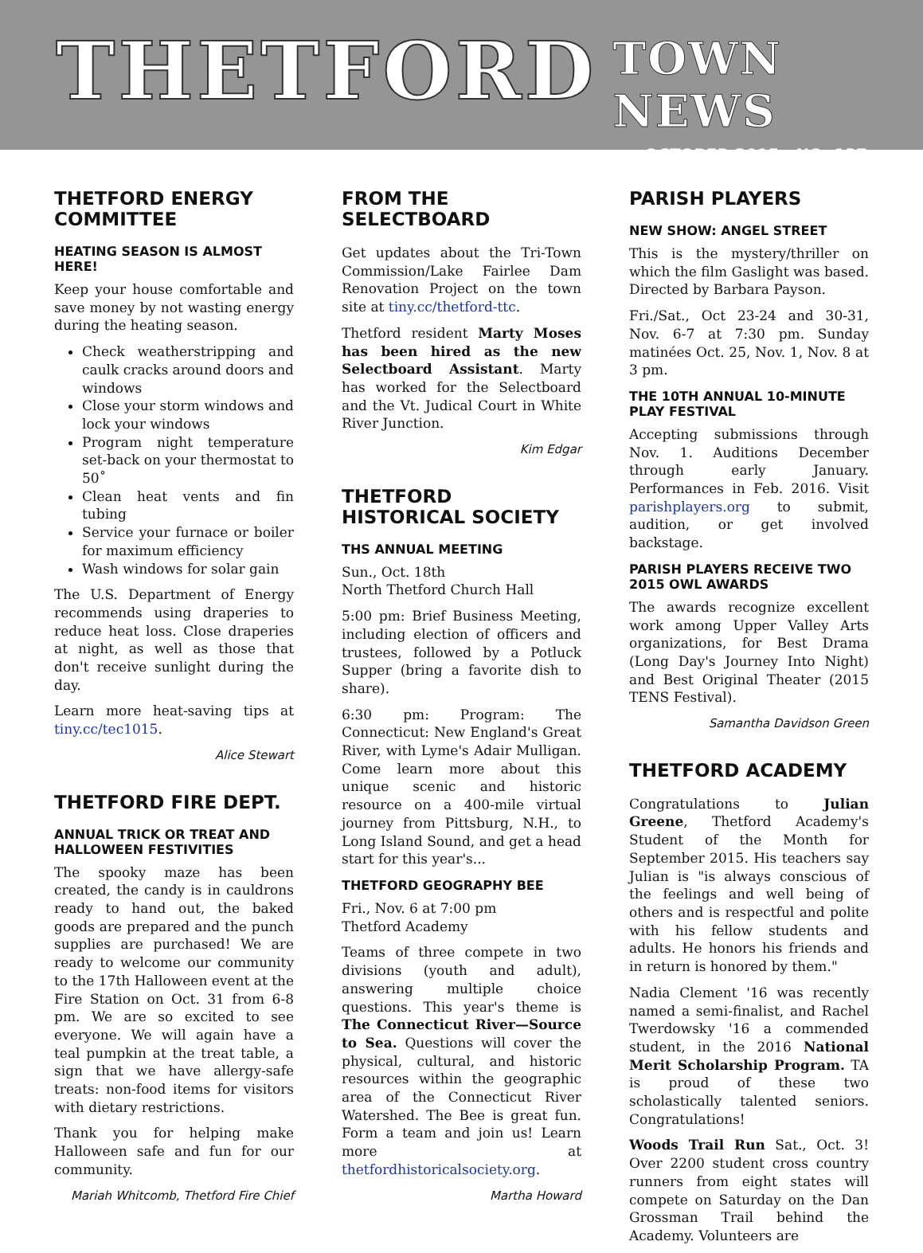THETFORD
TOWN NEWS
OCTOBER 2015 NO. 137
THETFORD ENERGY COMMITTEE
HEATING SEASON IS ALMOST HERE!
Keep your house comfortable and save money by not wasting energy during the heating season.
Check weatherstripping and caulk cracks around doors and windows
Close your storm windows and lock your windows
Program night temperature set-back on your thermostat to 50˚
Clean heat vents and fin tubing
Service your furnace or boiler for maximum efficiency
Wash windows for solar gain
The U.S. Department of Energy recommends using draperies to reduce heat loss. Close draperies at night, as well as those that don't receive sunlight during the day.
Learn more heat-saving tips at tiny.cc/tec1015.
Alice Stewart
THETFORD FIRE DEPT.
ANNUAL TRICK OR TREAT AND HALLOWEEN FESTIVITIES
The spooky maze has been created, the candy is in cauldrons ready to hand out, the baked goods are prepared and the punch supplies are purchased! We are ready to welcome our community to the 17th Halloween event at the Fire Station on Oct. 31 from 6-8 pm. We are so excited to see everyone. We will again have a teal pumpkin at the treat table, a sign that we have allergy-safe treats: non-food items for visitors with dietary restrictions.
Thank you for helping make Halloween safe and fun for our community.
Mariah Whitcomb, Thetford Fire Chief
FROM THE SELECTBOARD
Get updates about the Tri-Town Commission/Lake Fairlee Dam Renovation Project on the town site at tiny.cc/thetford-ttc.
Thetford resident Marty Moses has been hired as the new Selectboard Assistant. Marty has worked for the Selectboard and the Vt. Judical Court in White River Junction.
Kim Edgar
THETFORD HISTORICAL SOCIETY
THS ANNUAL MEETING
Sun., Oct. 18th
North Thetford Church Hall
5:00 pm: Brief Business Meeting, including election of officers and trustees, followed by a Potluck Supper (bring a favorite dish to share).
6:30 pm: Program: The Connecticut: New England's Great River, with Lyme's Adair Mulligan. Come learn more about this unique scenic and historic resource on a 400-mile virtual journey from Pittsburg, N.H., to Long Island Sound, and get a head start for this year's...
THETFORD GEOGRAPHY BEE
Fri., Nov. 6 at 7:00 pm
Thetford Academy
Teams of three compete in two divisions (youth and adult), answering multiple choice questions. This year's theme is The Connecticut River—Source to Sea. Questions will cover the physical, cultural, and historic resources within the geographic area of the Connecticut River Watershed. The Bee is great fun. Form a team and join us! Learn more at thetfordhistoricalsociety.org.
Martha Howard
PARISH PLAYERS
NEW SHOW: ANGEL STREET
This is the mystery/thriller on which the film Gaslight was based. Directed by Barbara Payson.
Fri./Sat., Oct 23-24 and 30-31, Nov. 6-7 at 7:30 pm. Sunday matinées Oct. 25, Nov. 1, Nov. 8 at 3 pm.
THE 10TH ANNUAL 10-MINUTE PLAY FESTIVAL
Accepting submissions through Nov. 1. Auditions December through early January. Performances in Feb. 2016. Visit parishplayers.org to submit, audition, or get involved backstage.
PARISH PLAYERS RECEIVE TWO 2015 OWL AWARDS
The awards recognize excellent work among Upper Valley Arts organizations, for Best Drama (Long Day's Journey Into Night) and Best Original Theater (2015 TENS Festival).
Samantha Davidson Green
THETFORD ACADEMY
Congratulations to Julian Greene, Thetford Academy's Student of the Month for September 2015. His teachers say Julian is "is always conscious of the feelings and well being of others and is respectful and polite with his fellow students and adults. He honors his friends and in return is honored by them."
Nadia Clement '16 was recently named a semi-finalist, and Rachel Twerdowsky '16 a commended student, in the 2016 National Merit Scholarship Program. TA is proud of these two scholastically talented seniors. Congratulations!
Woods Trail Run Sat., Oct. 3! Over 2200 student cross country runners from eight states will compete on Saturday on the Dan Grossman Trail behind the Academy. Volunteers are